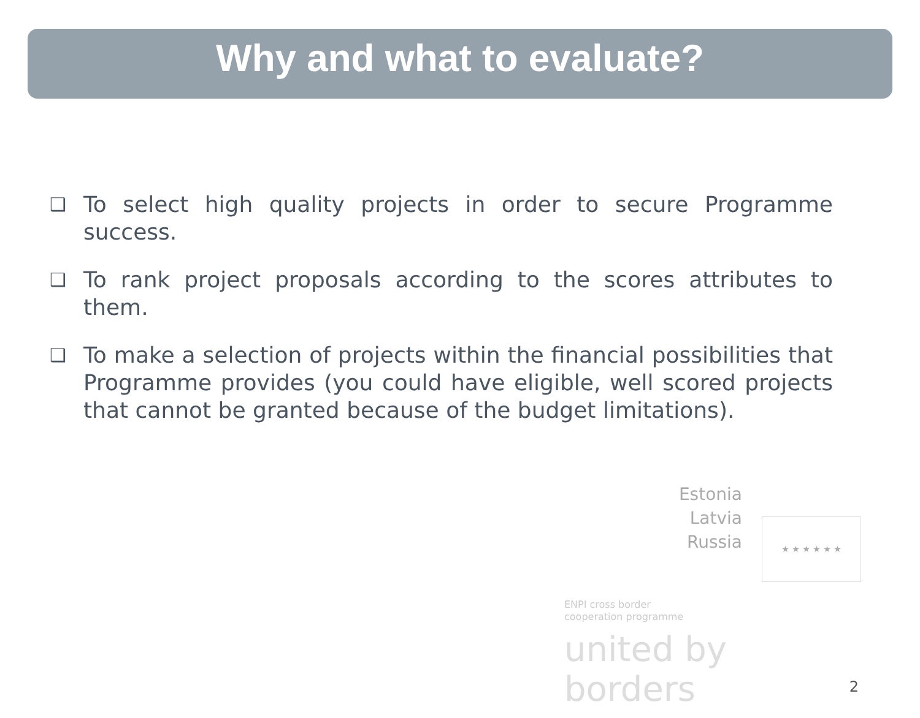Why and what to evaluate?
❑ To select high quality projects in order to secure Programme success.
❑ To rank project proposals according to the scores attributes to them.
❑ To make a selection of projects within the financial possibilities that Programme provides (you could have eligible, well scored projects that cannot be granted because of the budget limitations).
Estonia
Latvia
Russia
★ ★ ★ ★ ★ ★
ENPI cross border
cooperation programme
united by borders
2